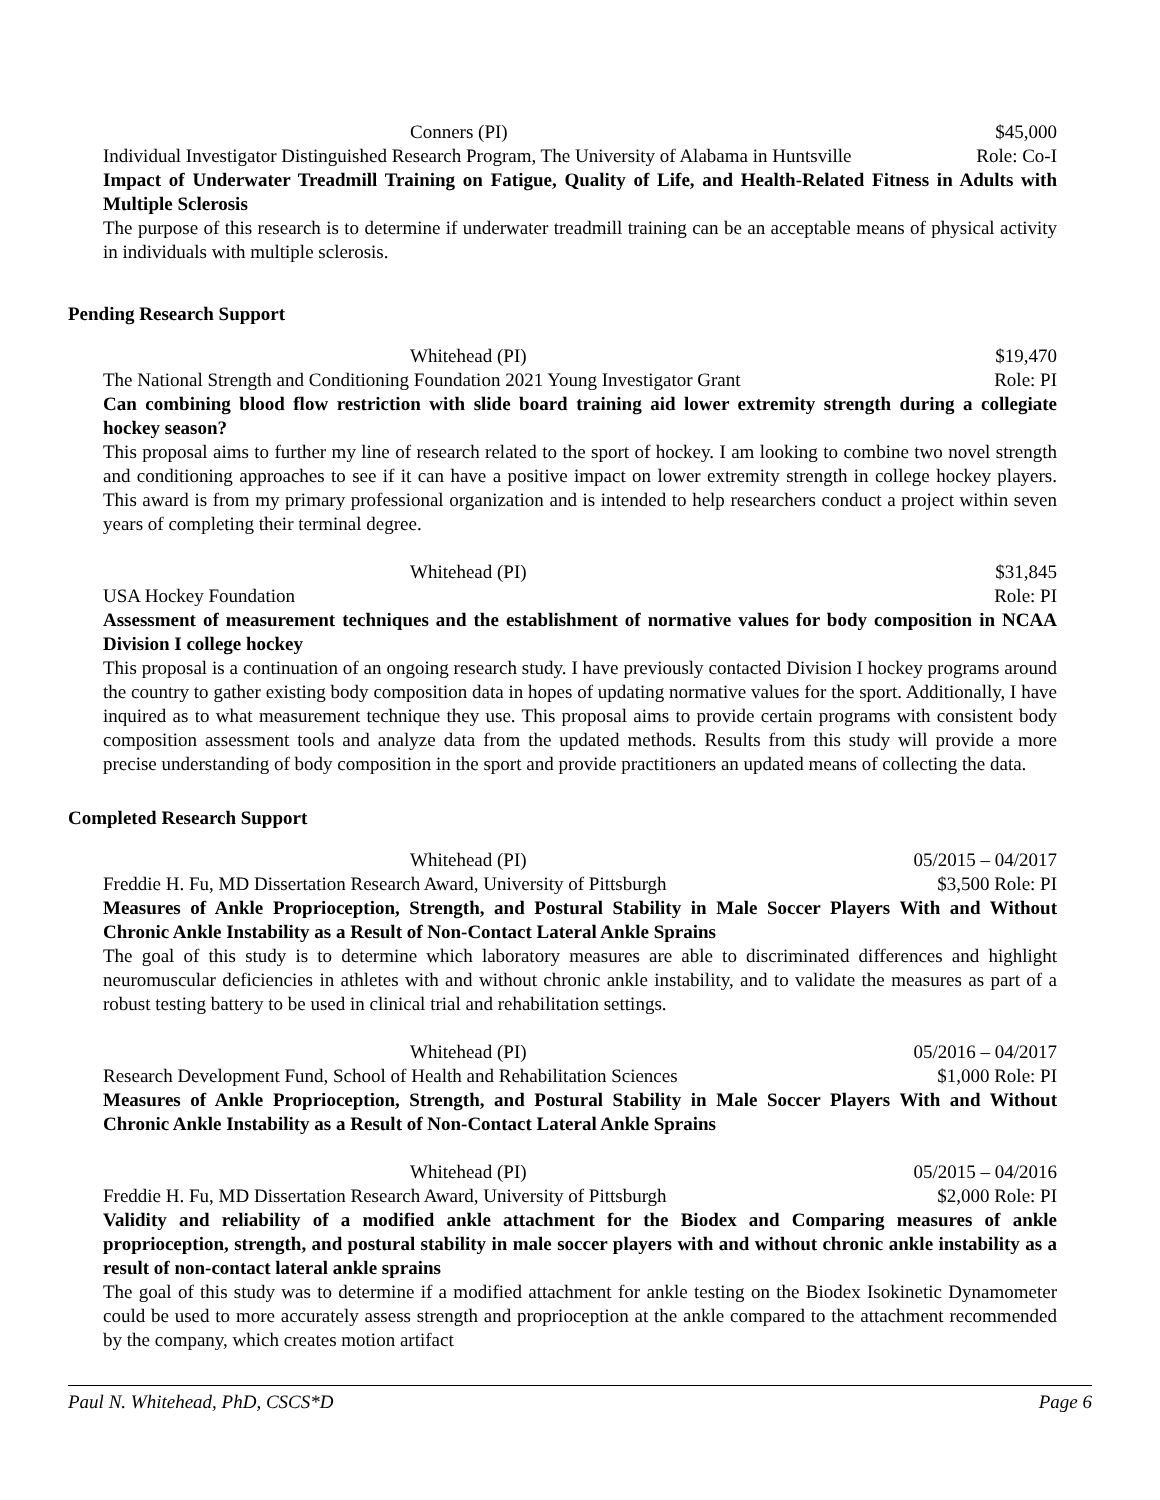Conners (PI) $45,000
Individual Investigator Distinguished Research Program, The University of Alabama in Huntsville Role: Co-I
Impact of Underwater Treadmill Training on Fatigue, Quality of Life, and Health-Related Fitness in Adults with Multiple Sclerosis
The purpose of this research is to determine if underwater treadmill training can be an acceptable means of physical activity in individuals with multiple sclerosis.
Pending Research Support
Whitehead (PI) $19,470
The National Strength and Conditioning Foundation 2021 Young Investigator Grant Role: PI
Can combining blood flow restriction with slide board training aid lower extremity strength during a collegiate hockey season?
This proposal aims to further my line of research related to the sport of hockey. I am looking to combine two novel strength and conditioning approaches to see if it can have a positive impact on lower extremity strength in college hockey players. This award is from my primary professional organization and is intended to help researchers conduct a project within seven years of completing their terminal degree.
Whitehead (PI) $31,845
USA Hockey Foundation Role: PI
Assessment of measurement techniques and the establishment of normative values for body composition in NCAA Division I college hockey
This proposal is a continuation of an ongoing research study. I have previously contacted Division I hockey programs around the country to gather existing body composition data in hopes of updating normative values for the sport. Additionally, I have inquired as to what measurement technique they use. This proposal aims to provide certain programs with consistent body composition assessment tools and analyze data from the updated methods. Results from this study will provide a more precise understanding of body composition in the sport and provide practitioners an updated means of collecting the data.
Completed Research Support
Whitehead (PI) 05/2015 – 04/2017
Freddie H. Fu, MD Dissertation Research Award, University of Pittsburgh $3,500 Role: PI
Measures of Ankle Proprioception, Strength, and Postural Stability in Male Soccer Players With and Without Chronic Ankle Instability as a Result of Non-Contact Lateral Ankle Sprains
The goal of this study is to determine which laboratory measures are able to discriminated differences and highlight neuromuscular deficiencies in athletes with and without chronic ankle instability, and to validate the measures as part of a robust testing battery to be used in clinical trial and rehabilitation settings.
Whitehead (PI) 05/2016 – 04/2017
Research Development Fund, School of Health and Rehabilitation Sciences $1,000 Role: PI
Measures of Ankle Proprioception, Strength, and Postural Stability in Male Soccer Players With and Without Chronic Ankle Instability as a Result of Non-Contact Lateral Ankle Sprains
Whitehead (PI) 05/2015 – 04/2016
Freddie H. Fu, MD Dissertation Research Award, University of Pittsburgh $2,000 Role: PI
Validity and reliability of a modified ankle attachment for the Biodex and Comparing measures of ankle proprioception, strength, and postural stability in male soccer players with and without chronic ankle instability as a result of non-contact lateral ankle sprains
The goal of this study was to determine if a modified attachment for ankle testing on the Biodex Isokinetic Dynamometer could be used to more accurately assess strength and proprioception at the ankle compared to the attachment recommended by the company, which creates motion artifact
Paul N. Whitehead, PhD, CSCS*D Page 6